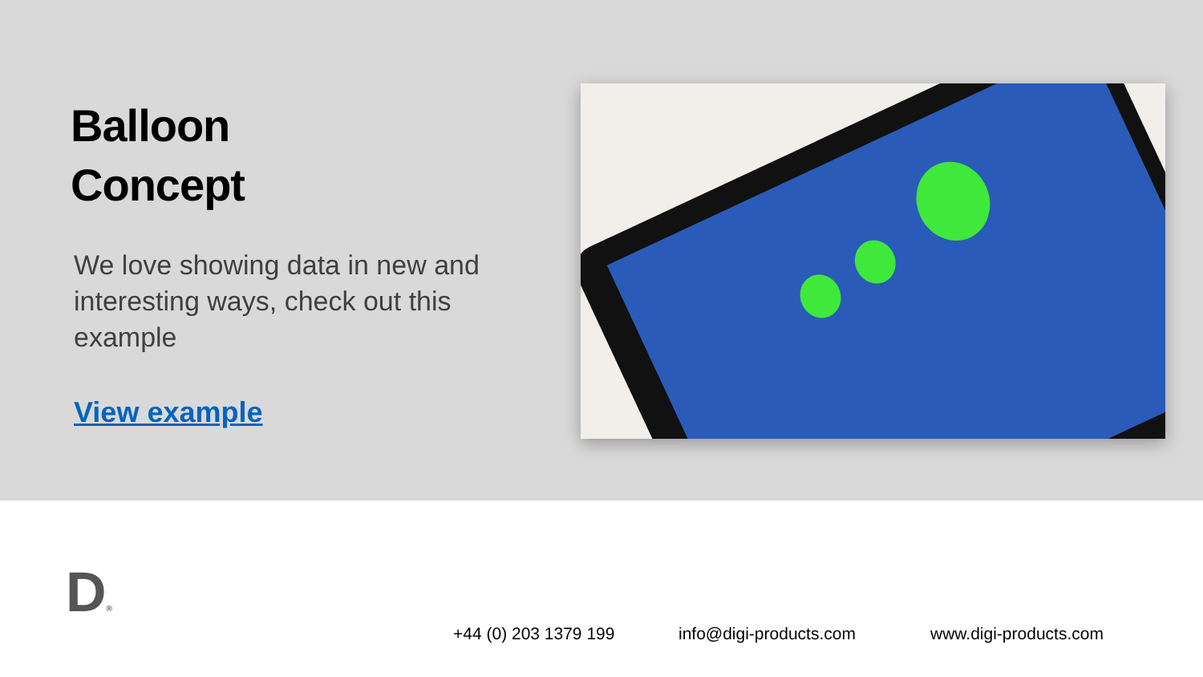Balloon
Concept
We love showing data in new and interesting ways, check out this example
View example
D®
+44 (0) 203 1379 199 info@digi-products.com www.digi-products.com